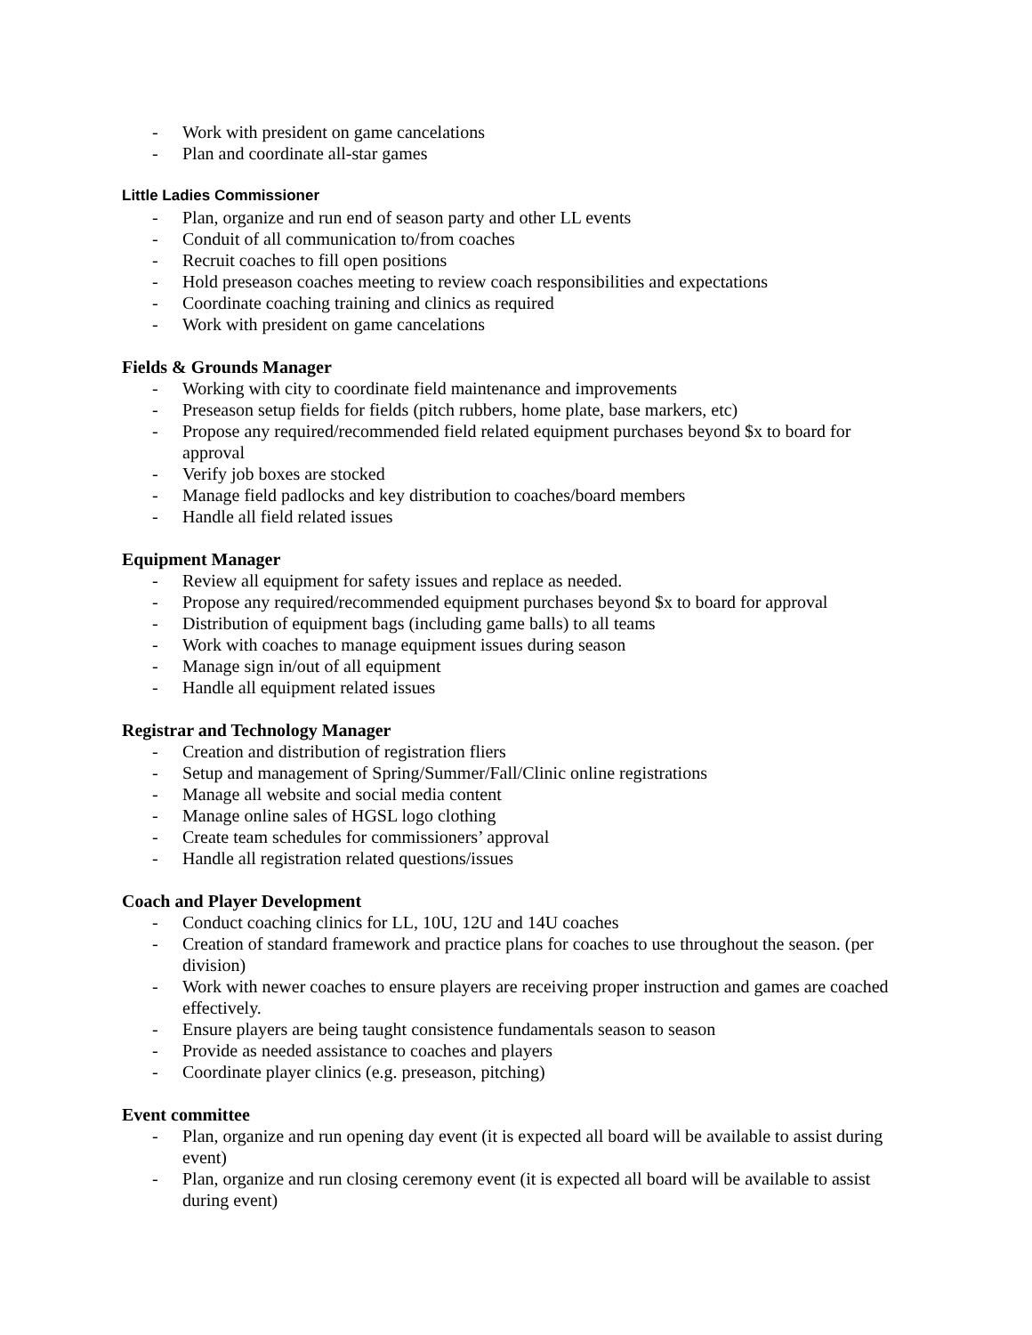- Work with president on game cancelations
- Plan and coordinate all-star games
Little Ladies Commissioner
- Plan, organize and run end of season party and other LL events
- Conduit of all communication to/from coaches
- Recruit coaches to fill open positions
- Hold preseason coaches meeting to review coach responsibilities and expectations
- Coordinate coaching training and clinics as required
- Work with president on game cancelations
Fields & Grounds Manager
- Working with city to coordinate field maintenance and improvements
- Preseason setup fields for fields (pitch rubbers, home plate, base markers, etc)
- Propose any required/recommended field related equipment purchases beyond $x to board for approval
- Verify job boxes are stocked
- Manage field padlocks and key distribution to coaches/board members
- Handle all field related issues
Equipment Manager
- Review all equipment for safety issues and replace as needed.
- Propose any required/recommended equipment purchases beyond $x to board for approval
- Distribution of equipment bags (including game balls) to all teams
- Work with coaches to manage equipment issues during season
- Manage sign in/out of all equipment
- Handle all equipment related issues
Registrar and Technology Manager
- Creation and distribution of registration fliers
- Setup and management of Spring/Summer/Fall/Clinic online registrations
- Manage all website and social media content
- Manage online sales of HGSL logo clothing
- Create team schedules for commissioners’ approval
- Handle all registration related questions/issues
Coach and Player Development
- Conduct coaching clinics for LL, 10U, 12U and 14U coaches
- Creation of standard framework and practice plans for coaches to use throughout the season. (per division)
- Work with newer coaches to ensure players are receiving proper instruction and games are coached effectively.
- Ensure players are being taught consistence fundamentals season to season
- Provide as needed assistance to coaches and players
- Coordinate player clinics (e.g. preseason, pitching)
Event committee
- Plan, organize and run opening day event (it is expected all board will be available to assist during event)
- Plan, organize and run closing ceremony event (it is expected all board will be available to assist during event)